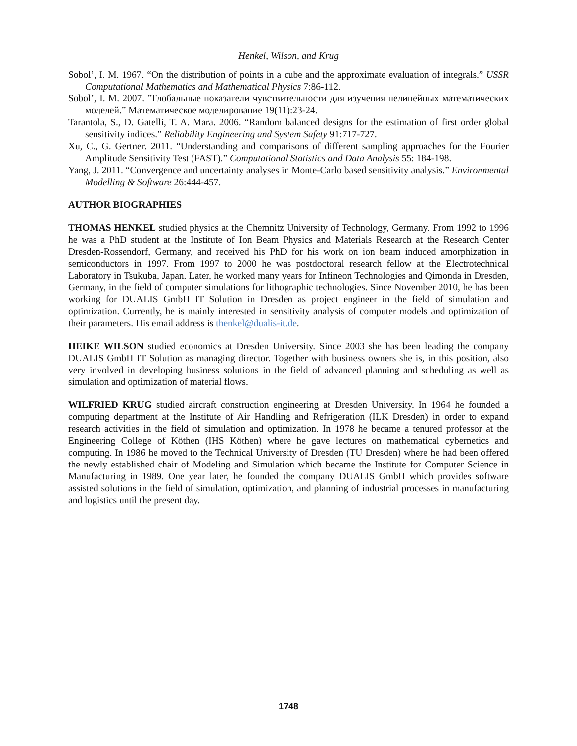Henkel, Wilson, and Krug
Sobol’, I. M. 1967. “On the distribution of points in a cube and the approximate evaluation of integrals.” USSR Computational Mathematics and Mathematical Physics 7:86-112.
Sobol’, I. M. 2007. ”Глобальные показатели чувствительности для изучения нелинейных математических моделей.” Математическое моделирование 19(11):23-24.
Tarantola, S., D. Gatelli, T. A. Mara. 2006. “Random balanced designs for the estimation of first order global sensitivity indices.” Reliability Engineering and System Safety 91:717-727.
Xu, C., G. Gertner. 2011. “Understanding and comparisons of different sampling approaches for the Fourier Amplitude Sensitivity Test (FAST).” Computational Statistics and Data Analysis 55: 184-198.
Yang, J. 2011. “Convergence and uncertainty analyses in Monte-Carlo based sensitivity analysis.” Environmental Modelling & Software 26:444-457.
AUTHOR BIOGRAPHIES
THOMAS HENKEL studied physics at the Chemnitz University of Technology, Germany. From 1992 to 1996 he was a PhD student at the Institute of Ion Beam Physics and Materials Research at the Research Center Dresden-Rossendorf, Germany, and received his PhD for his work on ion beam induced amorphization in semiconductors in 1997. From 1997 to 2000 he was postdoctoral research fellow at the Electrotechnical Laboratory in Tsukuba, Japan. Later, he worked many years for Infineon Technologies and Qimonda in Dresden, Germany, in the field of computer simulations for lithographic technologies. Since November 2010, he has been working for DUALIS GmbH IT Solution in Dresden as project engineer in the field of simulation and optimization. Currently, he is mainly interested in sensitivity analysis of computer models and optimization of their parameters. His email address is thenkel@dualis-it.de.
HEIKE WILSON studied economics at Dresden University. Since 2003 she has been leading the company DUALIS GmbH IT Solution as managing director. Together with business owners she is, in this position, also very involved in developing business solutions in the field of advanced planning and scheduling as well as simulation and optimization of material flows.
WILFRIED KRUG studied aircraft construction engineering at Dresden University. In 1964 he founded a computing department at the Institute of Air Handling and Refrigeration (ILK Dresden) in order to expand research activities in the field of simulation and optimization. In 1978 he became a tenured professor at the Engineering College of Köthen (IHS Köthen) where he gave lectures on mathematical cybernetics and computing. In 1986 he moved to the Technical University of Dresden (TU Dresden) where he had been offered the newly established chair of Modeling and Simulation which became the Institute for Computer Science in Manufacturing in 1989. One year later, he founded the company DUALIS GmbH which provides software assisted solutions in the field of simulation, optimization, and planning of industrial processes in manufacturing and logistics until the present day.
1748